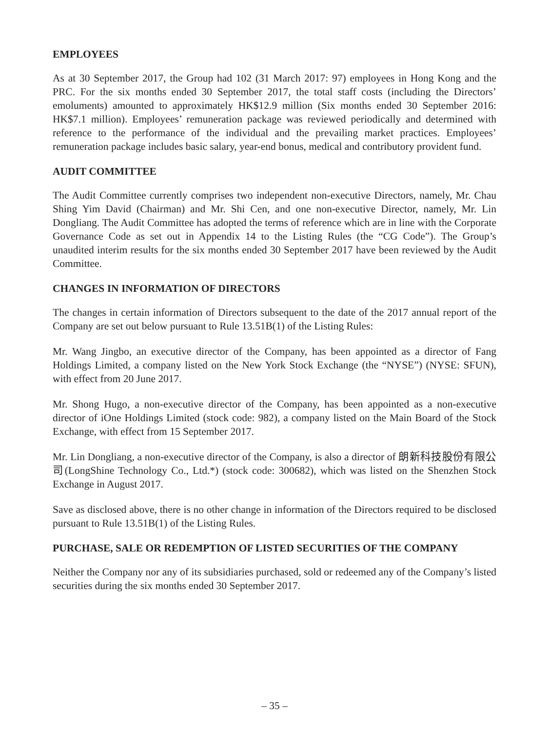EMPLOYEES
As at 30 September 2017, the Group had 102 (31 March 2017: 97) employees in Hong Kong and the PRC. For the six months ended 30 September 2017, the total staff costs (including the Directors’ emoluments) amounted to approximately HK$12.9 million (Six months ended 30 September 2016: HK$7.1 million). Employees’ remuneration package was reviewed periodically and determined with reference to the performance of the individual and the prevailing market practices. Employees’ remuneration package includes basic salary, year-end bonus, medical and contributory provident fund.
AUDIT COMMITTEE
The Audit Committee currently comprises two independent non-executive Directors, namely, Mr. Chau Shing Yim David (Chairman) and Mr. Shi Cen, and one non-executive Director, namely, Mr. Lin Dongliang. The Audit Committee has adopted the terms of reference which are in line with the Corporate Governance Code as set out in Appendix 14 to the Listing Rules (the “CG Code”). The Group’s unaudited interim results for the six months ended 30 September 2017 have been reviewed by the Audit Committee.
CHANGES IN INFORMATION OF DIRECTORS
The changes in certain information of Directors subsequent to the date of the 2017 annual report of the Company are set out below pursuant to Rule 13.51B(1) of the Listing Rules:
Mr. Wang Jingbo, an executive director of the Company, has been appointed as a director of Fang Holdings Limited, a company listed on the New York Stock Exchange (the “NYSE”) (NYSE: SFUN), with effect from 20 June 2017.
Mr. Shong Hugo, a non-executive director of the Company, has been appointed as a non-executive director of iOne Holdings Limited (stock code: 982), a company listed on the Main Board of the Stock Exchange, with effect from 15 September 2017.
Mr. Lin Dongliang, a non-executive director of the Company, is also a director of 朗新科技股份有限公司(LongShine Technology Co., Ltd.*) (stock code: 300682), which was listed on the Shenzhen Stock Exchange in August 2017.
Save as disclosed above, there is no other change in information of the Directors required to be disclosed pursuant to Rule 13.51B(1) of the Listing Rules.
PURCHASE, SALE OR REDEMPTION OF LISTED SECURITIES OF THE COMPANY
Neither the Company nor any of its subsidiaries purchased, sold or redeemed any of the Company’s listed securities during the six months ended 30 September 2017.
– 35 –